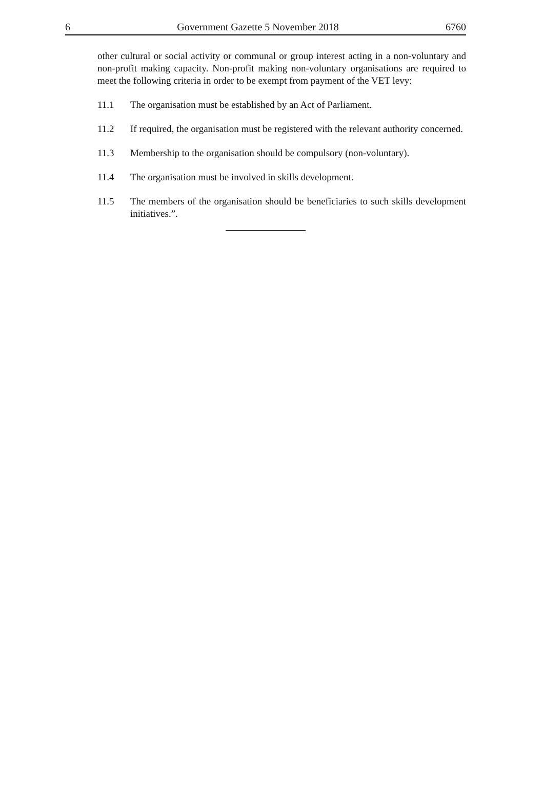6 Government Gazette 5 November 2018 6760
other cultural or social activity or communal or group interest acting in a non-voluntary and non-profit making capacity. Non-profit making non-voluntary organisations are required to meet the following criteria in order to be exempt from payment of the VET levy:
11.1 The organisation must be established by an Act of Parliament.
11.2 If required, the organisation must be registered with the relevant authority concerned.
11.3 Membership to the organisation should be compulsory (non-voluntary).
11.4 The organisation must be involved in skills development.
11.5 The members of the organisation should be beneficiaries to such skills development initiatives.”.